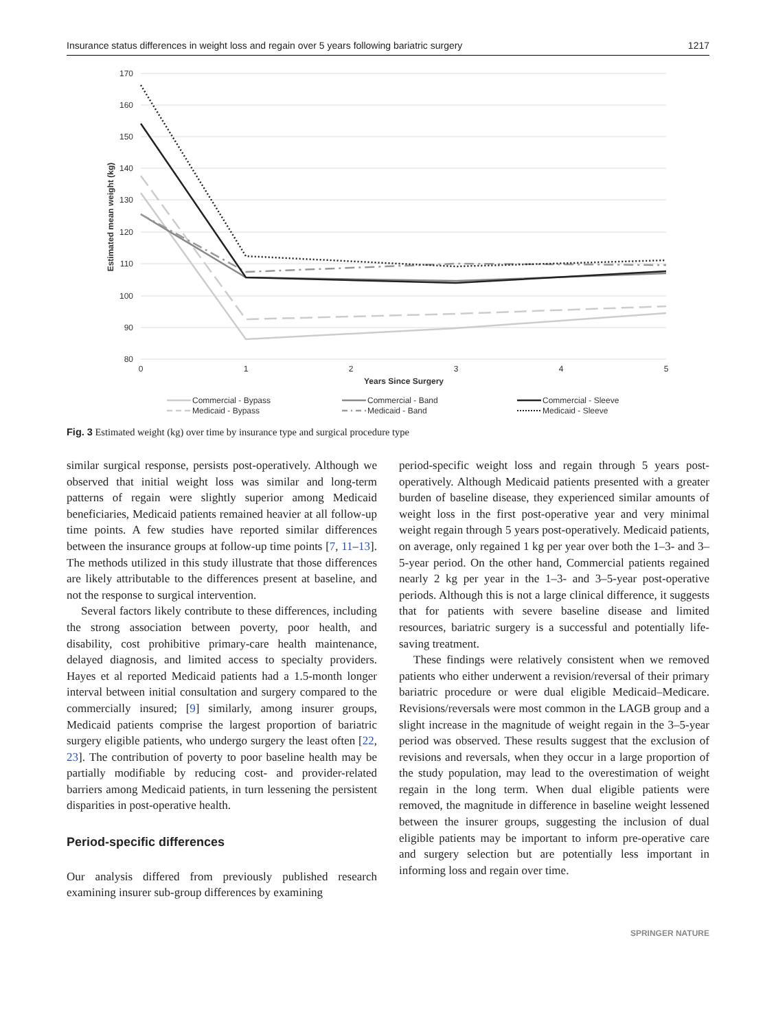Insurance status differences in weight loss and regain over 5 years following bariatric surgery 1217
170
160
150
140
130
120
110
100
90
80
0
1
2
3
4
5
Years Since Surgery
Estimated mean weight (kg)
Commercial - Bypass
Medicaid - Bypass
Commercial - Band
Medicaid - Band
Commercial - Sleeve
Medicaid - Sleeve
Fig. 3 Estimated weight (kg) over time by insurance type and surgical procedure type
similar surgical response, persists post-operatively. Although we observed that initial weight loss was similar and long-term patterns of regain were slightly superior among Medicaid beneficiaries, Medicaid patients remained heavier at all follow-up time points. A few studies have reported similar differences between the insurance groups at follow-up time points [7, 11–13]. The methods utilized in this study illustrate that those differences are likely attributable to the differences present at baseline, and not the response to surgical intervention.
Several factors likely contribute to these differences, including the strong association between poverty, poor health, and disability, cost prohibitive primary-care health maintenance, delayed diagnosis, and limited access to specialty providers. Hayes et al reported Medicaid patients had a 1.5-month longer interval between initial consultation and surgery compared to the commercially insured; [9] similarly, among insurer groups, Medicaid patients comprise the largest proportion of bariatric surgery eligible patients, who undergo surgery the least often [22, 23]. The contribution of poverty to poor baseline health may be partially modifiable by reducing cost- and provider-related barriers among Medicaid patients, in turn lessening the persistent disparities in post-operative health.
Period-specific differences
Our analysis differed from previously published research examining insurer sub-group differences by examining
period-specific weight loss and regain through 5 years post-operatively. Although Medicaid patients presented with a greater burden of baseline disease, they experienced similar amounts of weight loss in the first post-operative year and very minimal weight regain through 5 years post-operatively. Medicaid patients, on average, only regained 1 kg per year over both the 1–3- and 3–5-year period. On the other hand, Commercial patients regained nearly 2 kg per year in the 1–3- and 3–5-year post-operative periods. Although this is not a large clinical difference, it suggests that for patients with severe baseline disease and limited resources, bariatric surgery is a successful and potentially life-saving treatment.
These findings were relatively consistent when we removed patients who either underwent a revision/reversal of their primary bariatric procedure or were dual eligible Medicaid–Medicare. Revisions/reversals were most common in the LAGB group and a slight increase in the magnitude of weight regain in the 3–5-year period was observed. These results suggest that the exclusion of revisions and reversals, when they occur in a large proportion of the study population, may lead to the overestimation of weight regain in the long term. When dual eligible patients were removed, the magnitude in difference in baseline weight lessened between the insurer groups, suggesting the inclusion of dual eligible patients may be important to inform pre-operative care and surgery selection but are potentially less important in informing loss and regain over time.
SPRINGER NATURE